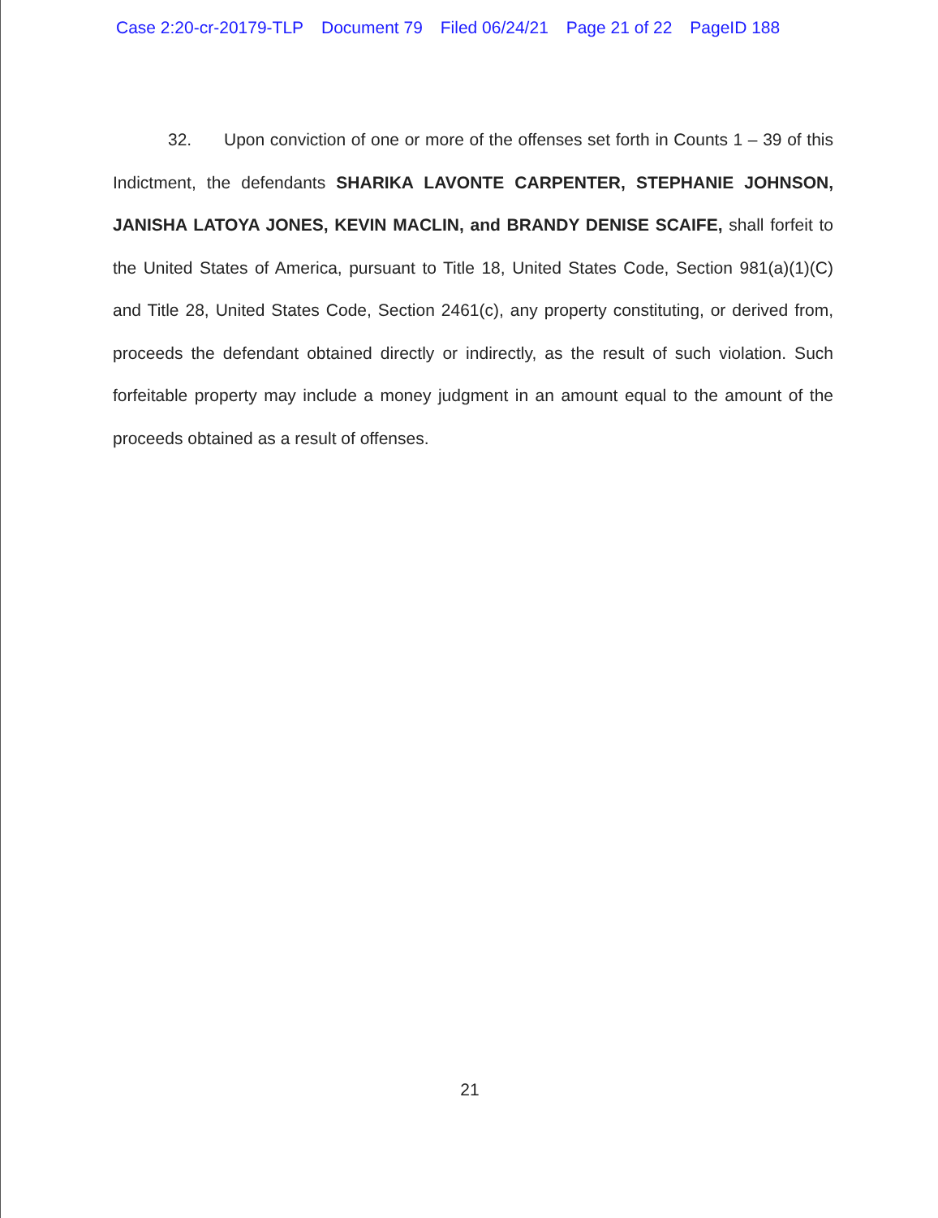Case 2:20-cr-20179-TLP Document 79 Filed 06/24/21 Page 21 of 22 PageID 188
32. Upon conviction of one or more of the offenses set forth in Counts 1 – 39 of this Indictment, the defendants SHARIKA LAVONTE CARPENTER, STEPHANIE JOHNSON, JANISHA LATOYA JONES, KEVIN MACLIN, and BRANDY DENISE SCAIFE, shall forfeit to the United States of America, pursuant to Title 18, United States Code, Section 981(a)(1)(C) and Title 28, United States Code, Section 2461(c), any property constituting, or derived from, proceeds the defendant obtained directly or indirectly, as the result of such violation. Such forfeitable property may include a money judgment in an amount equal to the amount of the proceeds obtained as a result of offenses.
21